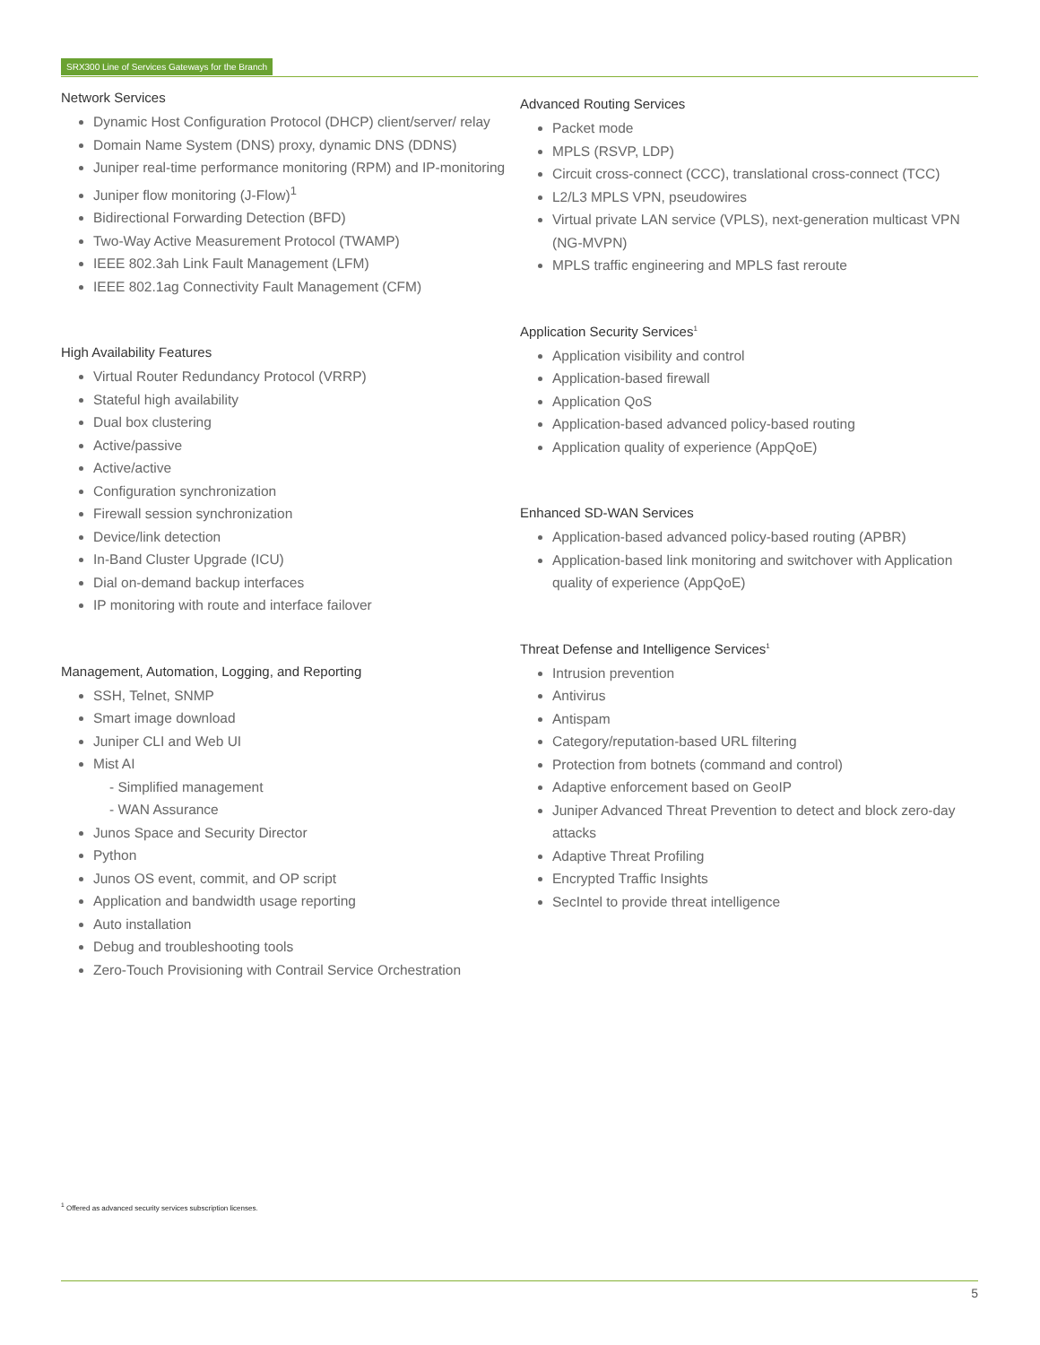SRX300 Line of Services Gateways for the Branch
Network Services
Dynamic Host Configuration Protocol (DHCP) client/server/ relay
Domain Name System (DNS) proxy, dynamic DNS (DDNS)
Juniper real-time performance monitoring (RPM) and IP-monitoring
Juniper flow monitoring (J-Flow)<sup>1</sup>
Bidirectional Forwarding Detection (BFD)
Two-Way Active Measurement Protocol (TWAMP)
IEEE 802.3ah Link Fault Management (LFM)
IEEE 802.1ag Connectivity Fault Management (CFM)
High Availability Features
Virtual Router Redundancy Protocol (VRRP)
Stateful high availability
Dual box clustering
Active/passive
Active/active
Configuration synchronization
Firewall session synchronization
Device/link detection
In-Band Cluster Upgrade (ICU)
Dial on-demand backup interfaces
IP monitoring with route and interface failover
Management, Automation, Logging, and Reporting
SSH, Telnet, SNMP
Smart image download
Juniper CLI and Web UI
Mist AI
- Simplified management
- WAN Assurance
Junos Space and Security Director
Python
Junos OS event, commit, and OP script
Application and bandwidth usage reporting
Auto installation
Debug and troubleshooting tools
Zero-Touch Provisioning with Contrail Service Orchestration
Advanced Routing Services
Packet mode
MPLS (RSVP, LDP)
Circuit cross-connect (CCC), translational cross-connect (TCC)
L2/L3 MPLS VPN, pseudowires
Virtual private LAN service (VPLS), next-generation multicast VPN (NG-MVPN)
MPLS traffic engineering and MPLS fast reroute
Application Security Services<sup>1</sup>
Application visibility and control
Application-based firewall
Application QoS
Application-based advanced policy-based routing
Application quality of experience (AppQoE)
Enhanced SD-WAN Services
Application-based advanced policy-based routing (APBR)
Application-based link monitoring and switchover with Application quality of experience (AppQoE)
Threat Defense and Intelligence Services<sup>1</sup>
Intrusion prevention
Antivirus
Antispam
Category/reputation-based URL filtering
Protection from botnets (command and control)
Adaptive enforcement based on GeoIP
Juniper Advanced Threat Prevention to detect and block zero-day attacks
Adaptive Threat Profiling
Encrypted Traffic Insights
SecIntel to provide threat intelligence
<sup>1</sup> Offered as advanced security services subscription licenses.
5